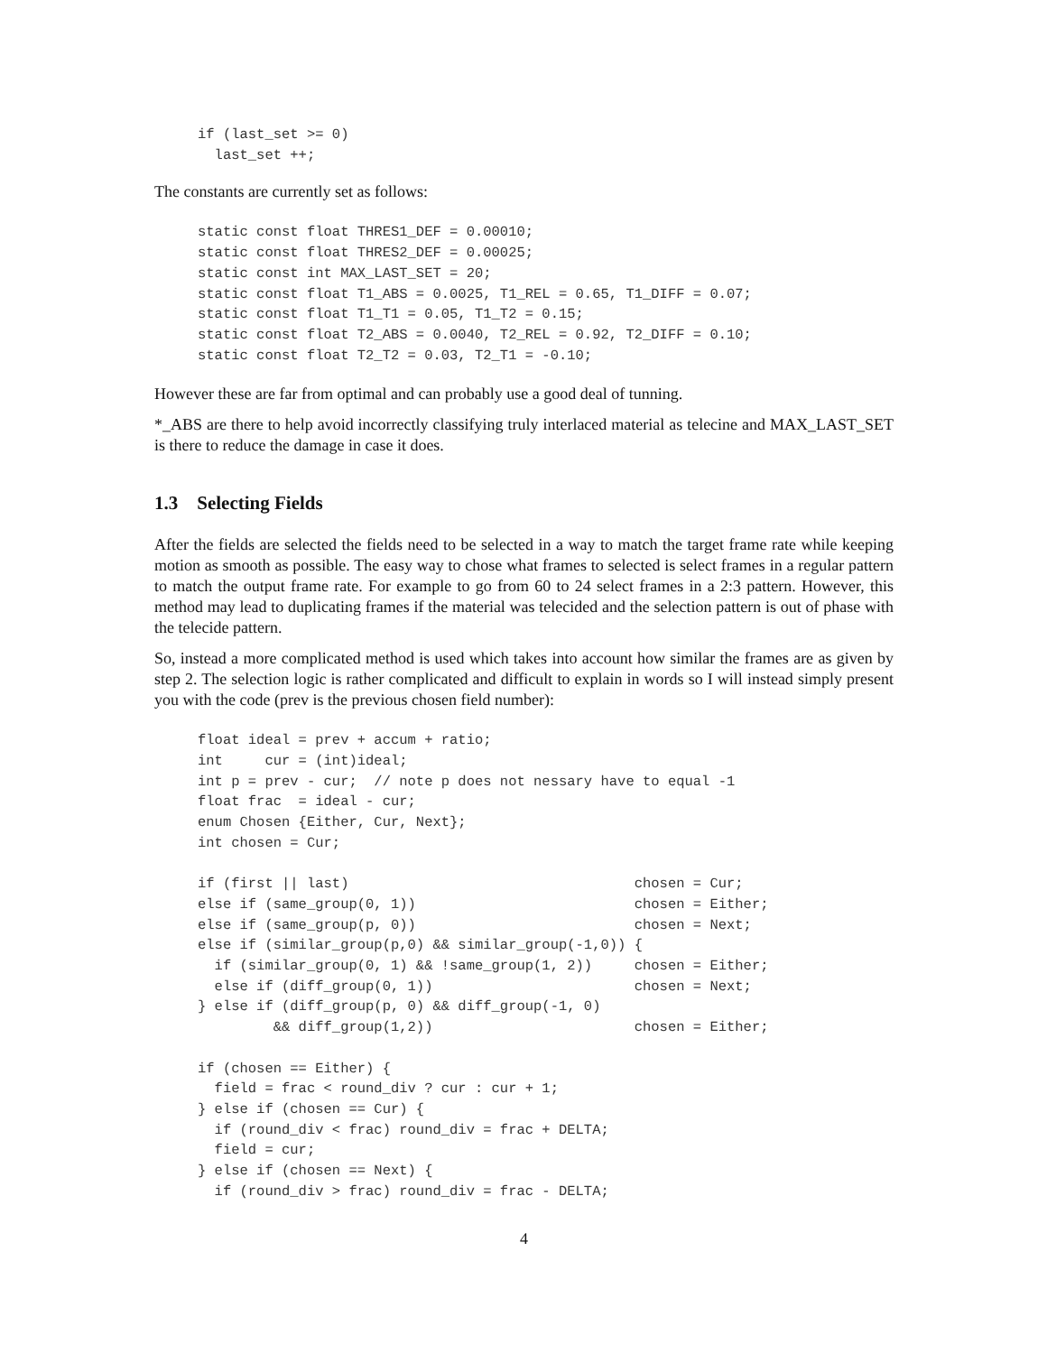if (last_set >= 0)
  last_set ++;
The constants are currently set as follows:
static const float THRES1_DEF = 0.00010;
static const float THRES2_DEF = 0.00025;
static const int MAX_LAST_SET = 20;
static const float T1_ABS = 0.0025, T1_REL = 0.65, T1_DIFF = 0.07;
static const float T1_T1 = 0.05, T1_T2 = 0.15;
static const float T2_ABS = 0.0040, T2_REL = 0.92, T2_DIFF = 0.10;
static const float T2_T2 = 0.03, T2_T1 = -0.10;
However these are far from optimal and can probably use a good deal of tunning.
*_ABS are there to help avoid incorrectly classifying truly interlaced material as telecine and MAX_LAST_SET is there to reduce the damage in case it does.
1.3 Selecting Fields
After the fields are selected the fields need to be selected in a way to match the target frame rate while keeping motion as smooth as possible. The easy way to chose what frames to selected is select frames in a regular pattern to match the output frame rate. For example to go from 60 to 24 select frames in a 2:3 pattern. However, this method may lead to duplicating frames if the material was telecided and the selection pattern is out of phase with the telecide pattern.
So, instead a more complicated method is used which takes into account how similar the frames are as given by step 2. The selection logic is rather complicated and difficult to explain in words so I will instead simply present you with the code (prev is the previous chosen field number):
float ideal = prev + accum + ratio;
int     cur = (int)ideal;
int p = prev - cur;  // note p does not nessary have to equal -1
float frac  = ideal - cur;
enum Chosen {Either, Cur, Next};
int chosen = Cur;

if (first || last)                                  chosen = Cur;
else if (same_group(0, 1))                          chosen = Either;
else if (same_group(p, 0))                          chosen = Next;
else if (similar_group(p,0) && similar_group(-1,0)) {
  if (similar_group(0, 1) && !same_group(1, 2))     chosen = Either;
  else if (diff_group(0, 1))                        chosen = Next;
} else if (diff_group(p, 0) && diff_group(-1, 0)
         && diff_group(1,2))                        chosen = Either;

if (chosen == Either) {
  field = frac < round_div ? cur : cur + 1;
} else if (chosen == Cur) {
  if (round_div < frac) round_div = frac + DELTA;
  field = cur;
} else if (chosen == Next) {
  if (round_div > frac) round_div = frac - DELTA;
4